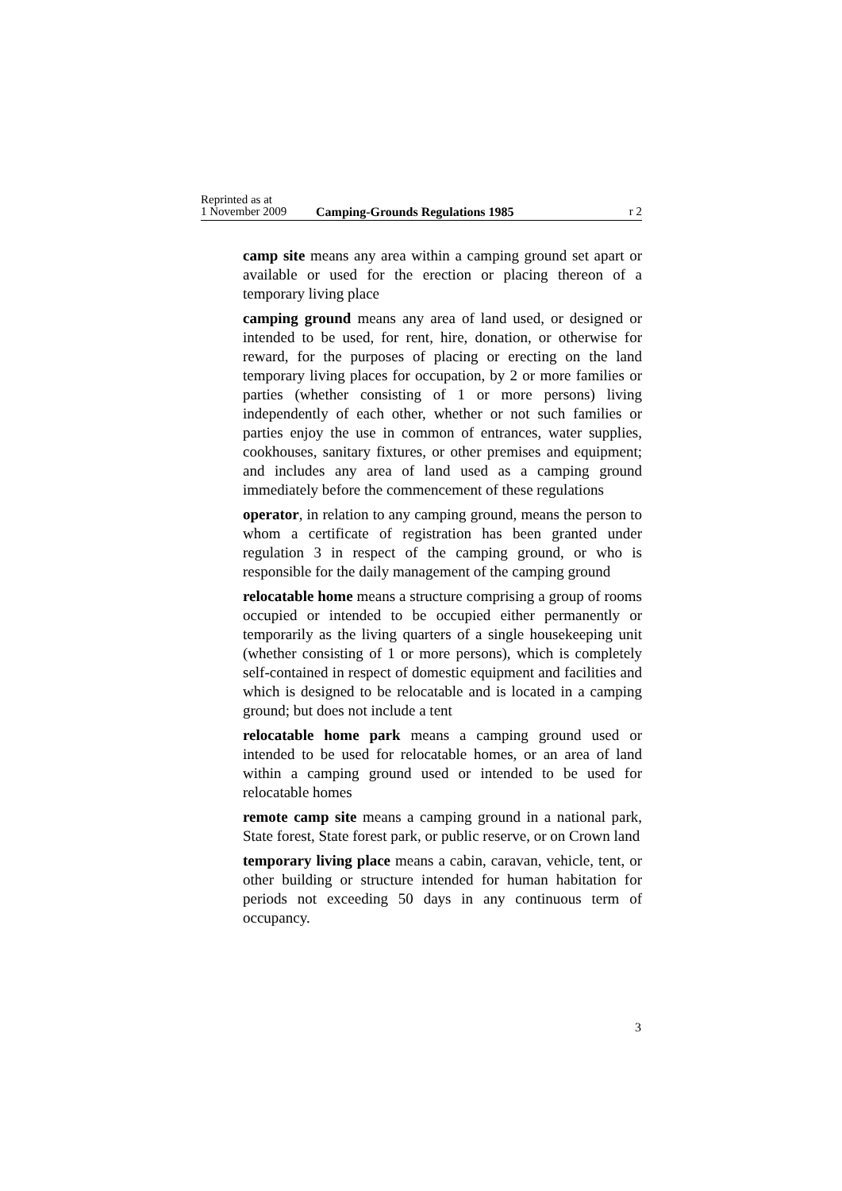Reprinted as at
1 November 2009
Camping-Grounds Regulations 1985
r 2
camp site means any area within a camping ground set apart or available or used for the erection or placing thereon of a temporary living place
camping ground means any area of land used, or designed or intended to be used, for rent, hire, donation, or otherwise for reward, for the purposes of placing or erecting on the land temporary living places for occupation, by 2 or more families or parties (whether consisting of 1 or more persons) living independently of each other, whether or not such families or parties enjoy the use in common of entrances, water supplies, cookhouses, sanitary fixtures, or other premises and equipment; and includes any area of land used as a camping ground immediately before the commencement of these regulations
operator, in relation to any camping ground, means the person to whom a certificate of registration has been granted under regulation 3 in respect of the camping ground, or who is responsible for the daily management of the camping ground
relocatable home means a structure comprising a group of rooms occupied or intended to be occupied either permanently or temporarily as the living quarters of a single housekeeping unit (whether consisting of 1 or more persons), which is completely self-contained in respect of domestic equipment and facilities and which is designed to be relocatable and is located in a camping ground; but does not include a tent
relocatable home park means a camping ground used or intended to be used for relocatable homes, or an area of land within a camping ground used or intended to be used for relocatable homes
remote camp site means a camping ground in a national park, State forest, State forest park, or public reserve, or on Crown land
temporary living place means a cabin, caravan, vehicle, tent, or other building or structure intended for human habitation for periods not exceeding 50 days in any continuous term of occupancy.
3